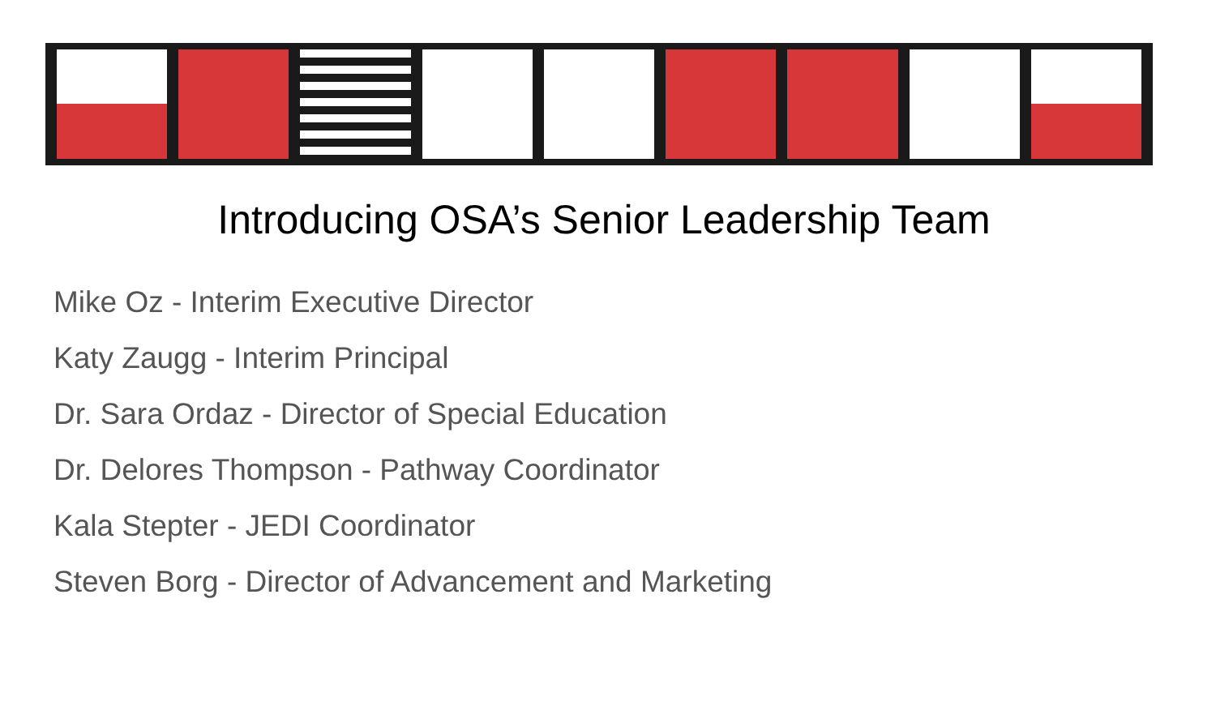Introducing OSA’s Senior Leadership Team
Mike Oz - Interim Executive Director
Katy Zaugg - Interim Principal
Dr. Sara Ordaz - Director of Special Education
Dr. Delores Thompson - Pathway Coordinator
Kala Stepter - JEDI Coordinator
Steven Borg - Director of Advancement and Marketing